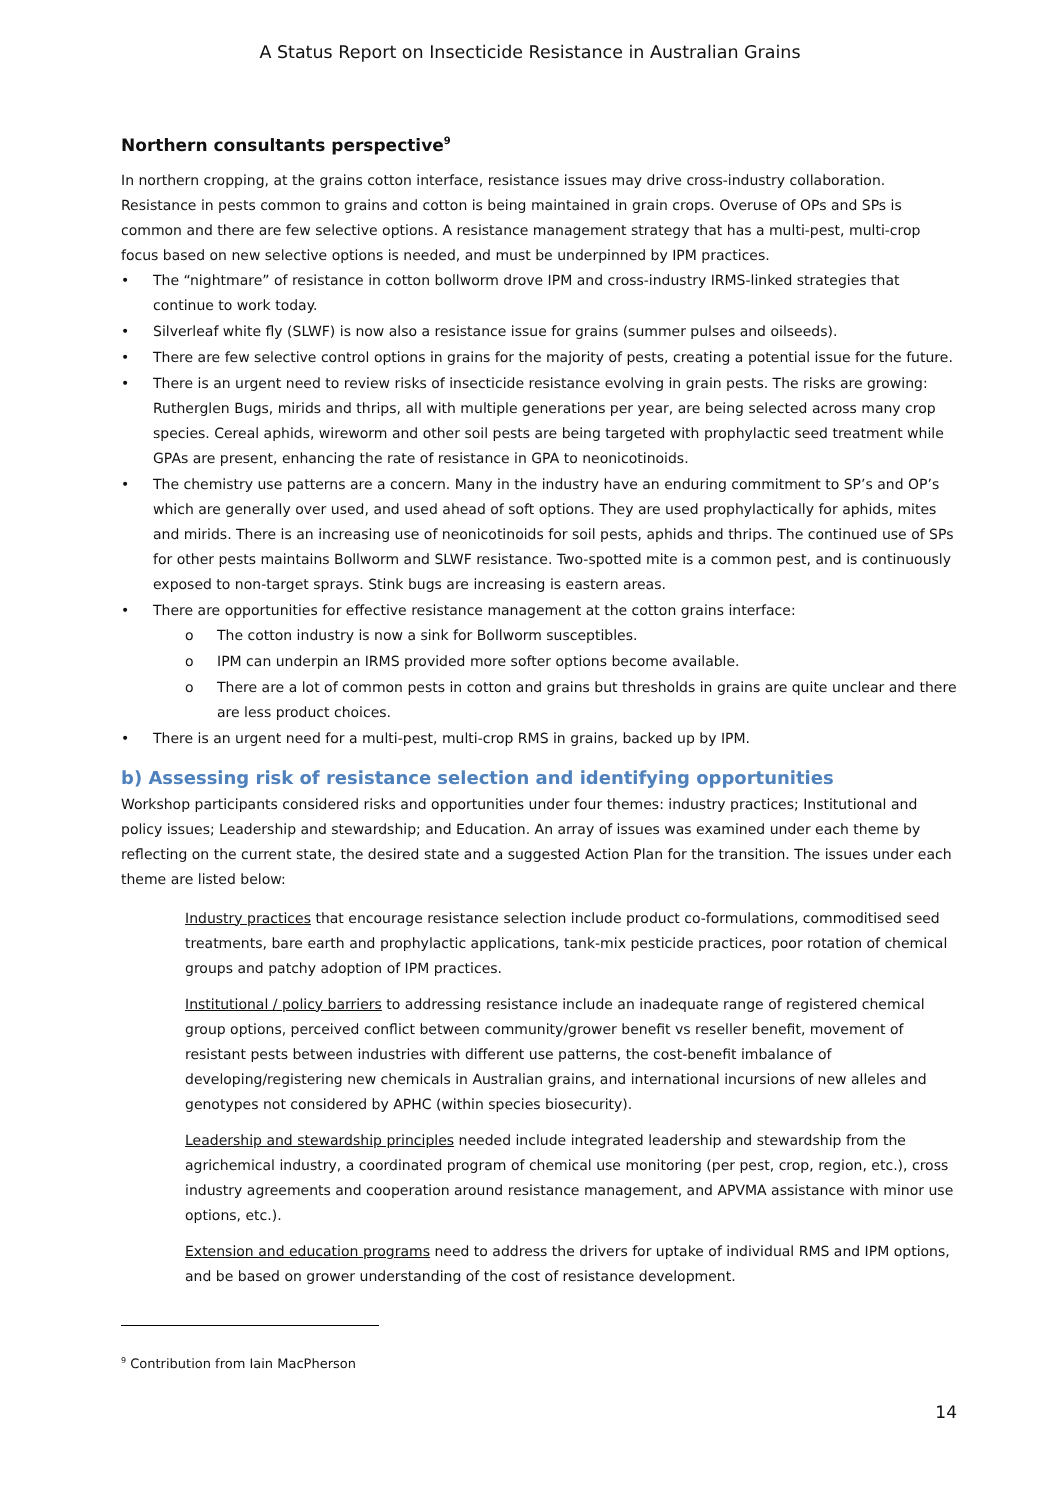A Status Report on Insecticide Resistance in Australian Grains
Northern consultants perspective<sup>9</sup>
In northern cropping, at the grains cotton interface, resistance issues may drive cross-industry collaboration. Resistance in pests common to grains and cotton is being maintained in grain crops. Overuse of OPs and SPs is common and there are few selective options. A resistance management strategy that has a multi-pest, multi-crop focus based on new selective options is needed, and must be underpinned by IPM practices.
• The “nightmare” of resistance in cotton bollworm drove IPM and cross-industry IRMS-linked strategies that continue to work today.
• Silverleaf white fly (SLWF) is now also a resistance issue for grains (summer pulses and oilseeds).
• There are few selective control options in grains for the majority of pests, creating a potential issue for the future.
• There is an urgent need to review risks of insecticide resistance evolving in grain pests. The risks are growing: Rutherglen Bugs, mirids and thrips, all with multiple generations per year, are being selected across many crop species. Cereal aphids, wireworm and other soil pests are being targeted with prophylactic seed treatment while GPAs are present, enhancing the rate of resistance in GPA to neonicotinoids.
• The chemistry use patterns are a concern. Many in the industry have an enduring commitment to SP’s and OP’s which are generally over used, and used ahead of soft options. They are used prophylactically for aphids, mites and mirids. There is an increasing use of neonicotinoids for soil pests, aphids and thrips. The continued use of SPs for other pests maintains Bollworm and SLWF resistance. Two-spotted mite is a common pest, and is continuously exposed to non-target sprays. Stink bugs are increasing is eastern areas.
• There are opportunities for effective resistance management at the cotton grains interface:
o The cotton industry is now a sink for Bollworm susceptibles.
o IPM can underpin an IRMS provided more softer options become available.
o There are a lot of common pests in cotton and grains but thresholds in grains are quite unclear and there are less product choices.
• There is an urgent need for a multi-pest, multi-crop RMS in grains, backed up by IPM.
b) Assessing risk of resistance selection and identifying opportunities
Workshop participants considered risks and opportunities under four themes: industry practices; Institutional and policy issues; Leadership and stewardship; and Education. An array of issues was examined under each theme by reflecting on the current state, the desired state and a suggested Action Plan for the transition. The issues under each theme are listed below:
Industry practices that encourage resistance selection include product co-formulations, commoditised seed treatments, bare earth and prophylactic applications, tank-mix pesticide practices, poor rotation of chemical groups and patchy adoption of IPM practices.
Institutional / policy barriers to addressing resistance include an inadequate range of registered chemical group options, perceived conflict between community/grower benefit vs reseller benefit, movement of resistant pests between industries with different use patterns, the cost-benefit imbalance of developing/registering new chemicals in Australian grains, and international incursions of new alleles and genotypes not considered by APHC (within species biosecurity).
Leadership and stewardship principles needed include integrated leadership and stewardship from the agrichemical industry, a coordinated program of chemical use monitoring (per pest, crop, region, etc.), cross industry agreements and cooperation around resistance management, and APVMA assistance with minor use options, etc.).
Extension and education programs need to address the drivers for uptake of individual RMS and IPM options, and be based on grower understanding of the cost of resistance development.
<sup>9</sup> Contribution from Iain MacPherson
14